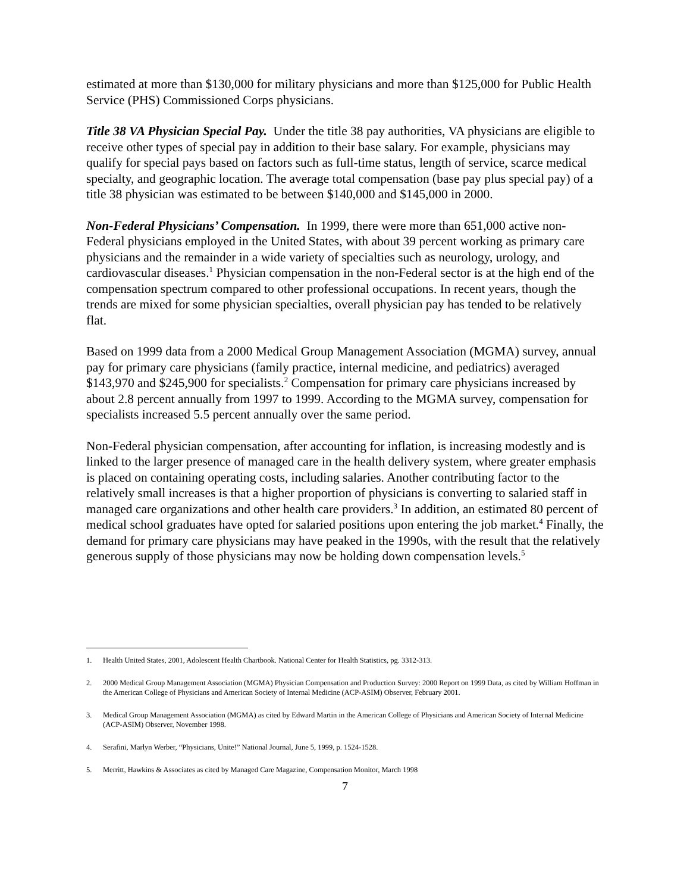estimated at more than $130,000 for military physicians and more than $125,000 for Public Health Service (PHS) Commissioned Corps physicians.
Title 38 VA Physician Special Pay. Under the title 38 pay authorities, VA physicians are eligible to receive other types of special pay in addition to their base salary. For example, physicians may qualify for special pays based on factors such as full-time status, length of service, scarce medical specialty, and geographic location. The average total compensation (base pay plus special pay) of a title 38 physician was estimated to be between $140,000 and $145,000 in 2000.
Non-Federal Physicians’ Compensation. In 1999, there were more than 651,000 active non-Federal physicians employed in the United States, with about 39 percent working as primary care physicians and the remainder in a wide variety of specialties such as neurology, urology, and cardiovascular diseases.<sup>1</sup> Physician compensation in the non-Federal sector is at the high end of the compensation spectrum compared to other professional occupations. In recent years, though the trends are mixed for some physician specialties, overall physician pay has tended to be relatively flat.
Based on 1999 data from a 2000 Medical Group Management Association (MGMA) survey, annual pay for primary care physicians (family practice, internal medicine, and pediatrics) averaged $143,970 and $245,900 for specialists.<sup>2</sup> Compensation for primary care physicians increased by about 2.8 percent annually from 1997 to 1999. According to the MGMA survey, compensation for specialists increased 5.5 percent annually over the same period.
Non-Federal physician compensation, after accounting for inflation, is increasing modestly and is linked to the larger presence of managed care in the health delivery system, where greater emphasis is placed on containing operating costs, including salaries. Another contributing factor to the relatively small increases is that a higher proportion of physicians is converting to salaried staff in managed care organizations and other health care providers.<sup>3</sup> In addition, an estimated 80 percent of medical school graduates have opted for salaried positions upon entering the job market.<sup>4</sup> Finally, the demand for primary care physicians may have peaked in the 1990s, with the result that the relatively generous supply of those physicians may now be holding down compensation levels.<sup>5</sup>
1. Health United States, 2001, Adolescent Health Chartbook. National Center for Health Statistics, pg. 3312-313.
2. 2000 Medical Group Management Association (MGMA) Physician Compensation and Production Survey: 2000 Report on 1999 Data, as cited by William Hoffman in the American College of Physicians and American Society of Internal Medicine (ACP-ASIM) Observer, February 2001.
3. Medical Group Management Association (MGMA) as cited by Edward Martin in the American College of Physicians and American Society of Internal Medicine (ACP-ASIM) Observer, November 1998.
4. Serafini, Marlyn Werber, “Physicians, Unite!” National Journal, June 5, 1999, p. 1524-1528.
5. Merritt, Hawkins & Associates as cited by Managed Care Magazine, Compensation Monitor, March 1998
7